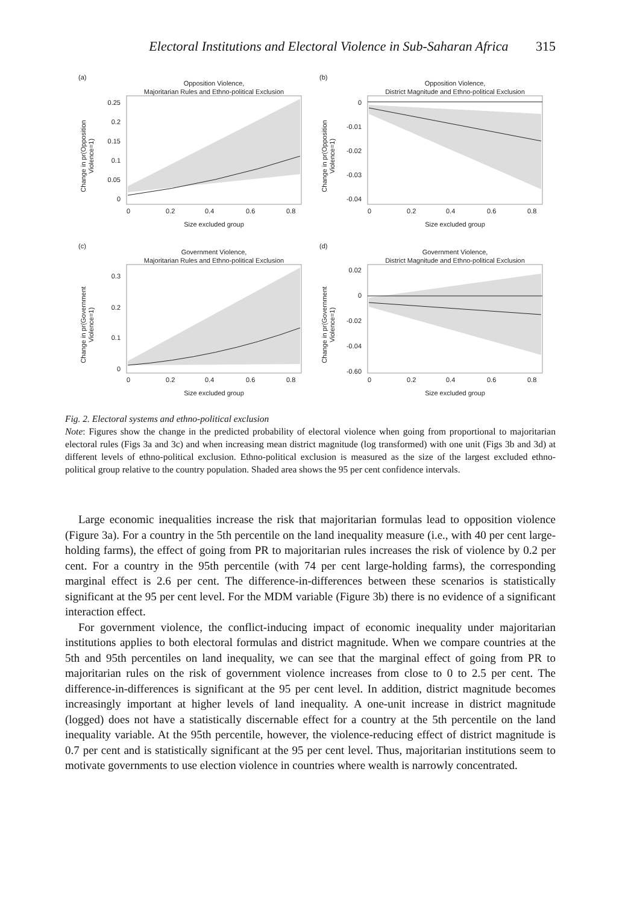Electoral Institutions and Electoral Violence in Sub-Saharan Africa 315
(a)
Opposition Violence,
Majoritarian Rules and Ethno-political Exclusion
0.25
0.2
0.15
0.1
0.05
0
0
0.2
0.4
0.6
0.8
Size excluded group
Change in pr(Opposition
Violence=1)
(b)
Opposition Violence,
District Magnitude and Ethno-political Exclusion
0
-0.01
-0.02
-0.03
-0.04
0
0.2
0.4
0.6
0.8
Size excluded group
Change in pr(Opposition
Violence=1)
(c)
Government Violence,
Majoritarian Rules and Ethno-political Exclusion
0.3
0.2
0.1
0
0
0.2
0.4
0.6
0.8
Size excluded group
Change in pr(Government
Violence=1)
(d)
Government Violence,
District Magnitude and Ethno-political Exclusion
0.02
0
-0.02
-0.04
-0.60
0
0.2
0.4
0.6
0.8
Size excluded group
Change in pr(Government
Violence=1)
Fig. 2. Electoral systems and ethno-political exclusion
Note: Figures show the change in the predicted probability of electoral violence when going from proportional to majoritarian electoral rules (Figs 3a and 3c) and when increasing mean district magnitude (log transformed) with one unit (Figs 3b and 3d) at different levels of ethno-political exclusion. Ethno-political exclusion is measured as the size of the largest excluded ethno-political group relative to the country population. Shaded area shows the 95 per cent confidence intervals.
Large economic inequalities increase the risk that majoritarian formulas lead to opposition violence (Figure 3a). For a country in the 5th percentile on the land inequality measure (i.e., with 40 per cent large-holding farms), the effect of going from PR to majoritarian rules increases the risk of violence by 0.2 per cent. For a country in the 95th percentile (with 74 per cent large-holding farms), the corresponding marginal effect is 2.6 per cent. The difference-in-differences between these scenarios is statistically significant at the 95 per cent level. For the MDM variable (Figure 3b) there is no evidence of a significant interaction effect.
For government violence, the conflict-inducing impact of economic inequality under majoritarian institutions applies to both electoral formulas and district magnitude. When we compare countries at the 5th and 95th percentiles on land inequality, we can see that the marginal effect of going from PR to majoritarian rules on the risk of government violence increases from close to 0 to 2.5 per cent. The difference-in-differences is significant at the 95 per cent level. In addition, district magnitude becomes increasingly important at higher levels of land inequality. A one-unit increase in district magnitude (logged) does not have a statistically discernable effect for a country at the 5th percentile on the land inequality variable. At the 95th percentile, however, the violence-reducing effect of district magnitude is 0.7 per cent and is statistically significant at the 95 per cent level. Thus, majoritarian institutions seem to motivate governments to use election violence in countries where wealth is narrowly concentrated.